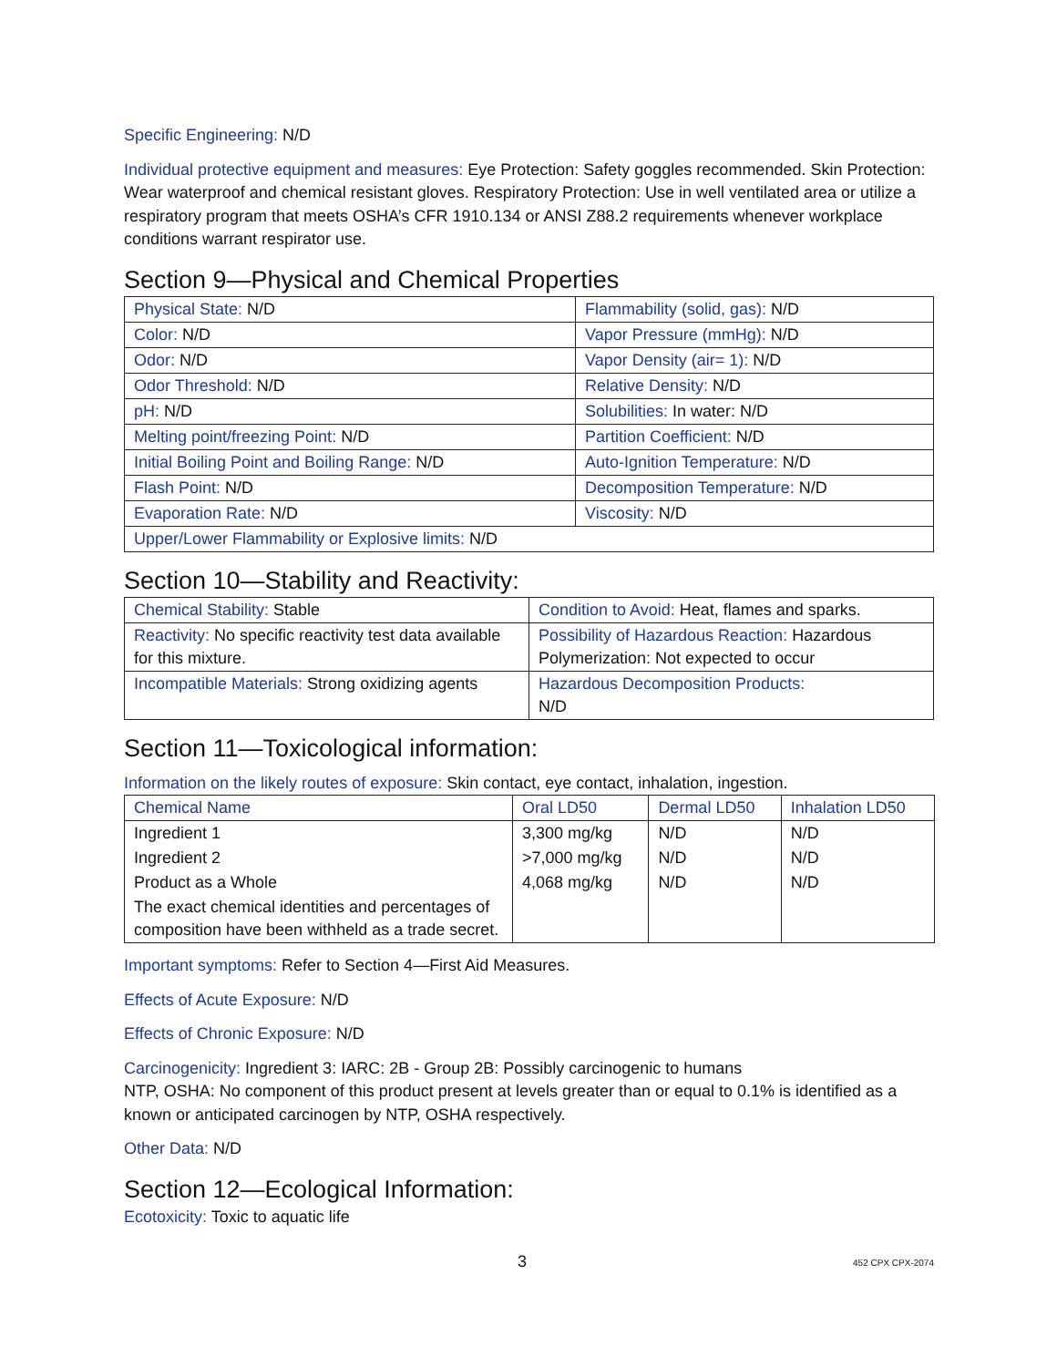Specific Engineering: N/D
Individual protective equipment and measures: Eye Protection: Safety goggles recommended. Skin Protection: Wear waterproof and chemical resistant gloves. Respiratory Protection: Use in well ventilated area or utilize a respiratory program that meets OSHA’s CFR 1910.134 or ANSI Z88.2 requirements whenever workplace conditions warrant respirator use.
Section 9—Physical and Chemical Properties
| Physical State: N/D | Flammability (solid, gas): N/D |
| Color: N/D | Vapor Pressure (mmHg): N/D |
| Odor: N/D | Vapor Density (air= 1): N/D |
| Odor Threshold: N/D | Relative Density: N/D |
| pH: N/D | Solubilities: In water: N/D |
| Melting point/freezing Point: N/D | Partition Coefficient: N/D |
| Initial Boiling Point and Boiling Range: N/D | Auto-Ignition Temperature: N/D |
| Flash Point: N/D | Decomposition Temperature: N/D |
| Evaporation Rate: N/D | Viscosity: N/D |
| Upper/Lower Flammability or Explosive limits: N/D | |
Section 10—Stability and Reactivity:
| Chemical Stability: Stable | Condition to Avoid: Heat, flames and sparks. |
| Reactivity: No specific reactivity test data available for this mixture. | Possibility of Hazardous Reaction: Hazardous Polymerization: Not expected to occur |
| Incompatible Materials: Strong oxidizing agents | Hazardous Decomposition Products: N/D |
Section 11—Toxicological information:
Information on the likely routes of exposure: Skin contact, eye contact, inhalation, ingestion.
| Chemical Name | Oral LD50 | Dermal LD50 | Inhalation LD50 |
| --- | --- | --- | --- |
| Ingredient 1 | 3,300 mg/kg | N/D | N/D |
| Ingredient 2 | >7,000 mg/kg | N/D | N/D |
| Product as a Whole | 4,068 mg/kg | N/D | N/D |
| The exact chemical identities and percentages of composition have been withheld as a trade secret. | | | |
Important symptoms: Refer to Section 4—First Aid Measures.
Effects of Acute Exposure: N/D
Effects of Chronic Exposure: N/D
Carcinogenicity: Ingredient 3: IARC: 2B - Group 2B: Possibly carcinogenic to humans
NTP, OSHA: No component of this product present at levels greater than or equal to 0.1% is identified as a known or anticipated carcinogen by NTP, OSHA respectively.
Other Data: N/D
Section 12—Ecological Information:
Ecotoxicity: Toxic to aquatic life
3 452 CPX CPX-2074